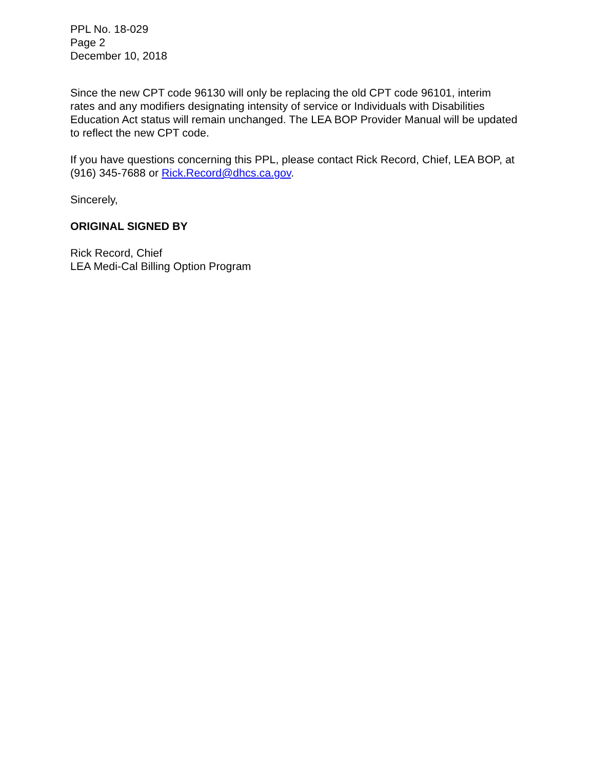PPL No. 18-029
Page 2
December 10, 2018
Since the new CPT code 96130 will only be replacing the old CPT code 96101, interim rates and any modifiers designating intensity of service or Individuals with Disabilities Education Act status will remain unchanged. The LEA BOP Provider Manual will be updated to reflect the new CPT code.
If you have questions concerning this PPL, please contact Rick Record, Chief, LEA BOP, at (916) 345-7688 or Rick.Record@dhcs.ca.gov.
Sincerely,
ORIGINAL SIGNED BY
Rick Record, Chief
LEA Medi-Cal Billing Option Program